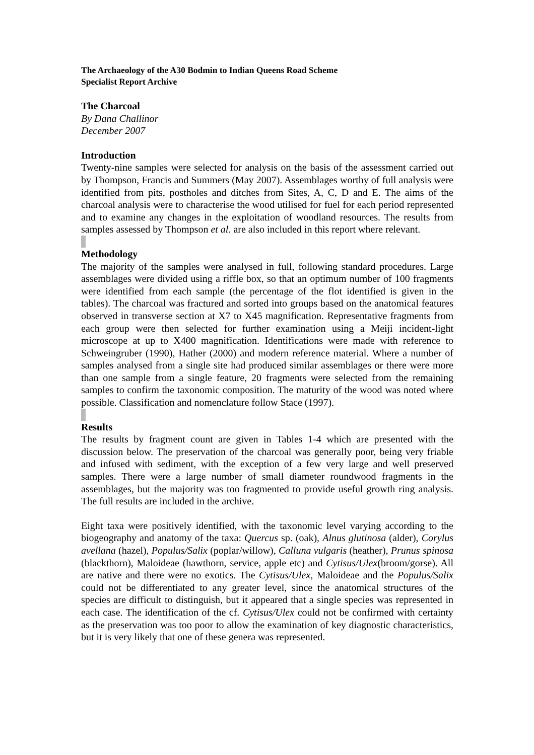The Archaeology of the A30 Bodmin to Indian Queens Road Scheme
Specialist Report Archive
The Charcoal
By Dana Challinor
December 2007
Introduction
Twenty-nine samples were selected for analysis on the basis of the assessment carried out by Thompson, Francis and Summers (May 2007). Assemblages worthy of full analysis were identified from pits, postholes and ditches from Sites, A, C, D and E. The aims of the charcoal analysis were to characterise the wood utilised for fuel for each period represented and to examine any changes in the exploitation of woodland resources. The results from samples assessed by Thompson et al. are also included in this report where relevant.
Methodology
The majority of the samples were analysed in full, following standard procedures. Large assemblages were divided using a riffle box, so that an optimum number of 100 fragments were identified from each sample (the percentage of the flot identified is given in the tables). The charcoal was fractured and sorted into groups based on the anatomical features observed in transverse section at X7 to X45 magnification. Representative fragments from each group were then selected for further examination using a Meiji incident-light microscope at up to X400 magnification. Identifications were made with reference to Schweingruber (1990), Hather (2000) and modern reference material. Where a number of samples analysed from a single site had produced similar assemblages or there were more than one sample from a single feature, 20 fragments were selected from the remaining samples to confirm the taxonomic composition. The maturity of the wood was noted where possible. Classification and nomenclature follow Stace (1997).
Results
The results by fragment count are given in Tables 1-4 which are presented with the discussion below. The preservation of the charcoal was generally poor, being very friable and infused with sediment, with the exception of a few very large and well preserved samples. There were a large number of small diameter roundwood fragments in the assemblages, but the majority was too fragmented to provide useful growth ring analysis. The full results are included in the archive.
Eight taxa were positively identified, with the taxonomic level varying according to the biogeography and anatomy of the taxa: Quercus sp. (oak), Alnus glutinosa (alder), Corylus avellana (hazel), Populus/Salix (poplar/willow), Calluna vulgaris (heather), Prunus spinosa (blackthorn), Maloideae (hawthorn, service, apple etc) and Cytisus/Ulex(broom/gorse). All are native and there were no exotics. The Cytisus/Ulex, Maloideae and the Populus/Salix could not be differentiated to any greater level, since the anatomical structures of the species are difficult to distinguish, but it appeared that a single species was represented in each case. The identification of the cf. Cytisus/Ulex could not be confirmed with certainty as the preservation was too poor to allow the examination of key diagnostic characteristics, but it is very likely that one of these genera was represented.